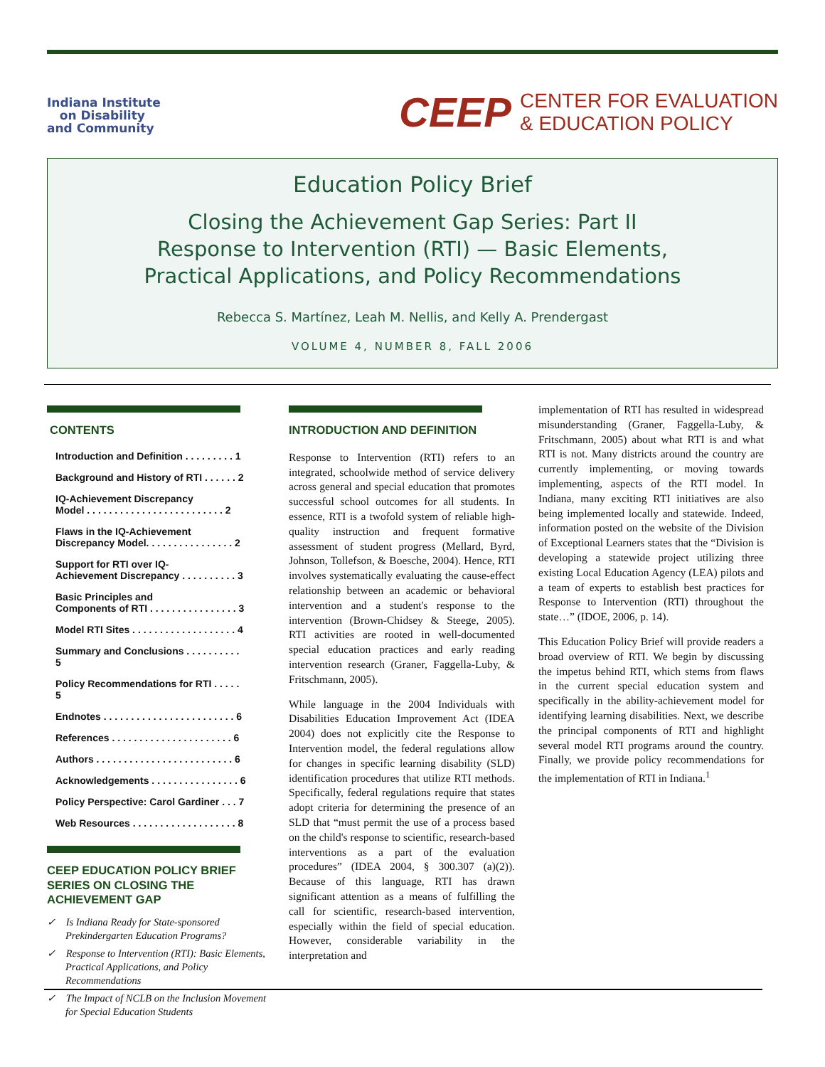Indiana Institute
on Disability
and Community
CEEP CENTER FOR EVALUATION
& EDUCATION POLICY
Education Policy Brief
Closing the Achievement Gap Series: Part II
Response to Intervention (RTI) — Basic Elements,
Practical Applications, and Policy Recommendations
Rebecca S. Martínez, Leah M. Nellis, and Kelly A. Prendergast
VOLUME 4, NUMBER 8, FALL 2006
CONTENTS
Introduction and Definition . . . . . . . . . 1
Background and History of RTI . . . . . . 2
IQ-Achievement Discrepancy
Model . . . . . . . . . . . . . . . . . . . . . . . . . 2
Flaws in the IQ-Achievement
Discrepancy Model. . . . . . . . . . . . . . . . 2
Support for RTI over IQ-
Achievement Discrepancy . . . . . . . . . . 3
Basic Principles and
Components of RTI . . . . . . . . . . . . . . . . 3
Model RTI Sites . . . . . . . . . . . . . . . . . . . 4
Summary and Conclusions . . . . . . . . . . 5
Policy Recommendations for RTI . . . . . 5
Endnotes . . . . . . . . . . . . . . . . . . . . . . . . 6
References . . . . . . . . . . . . . . . . . . . . . . 6
Authors . . . . . . . . . . . . . . . . . . . . . . . . . 6
Acknowledgements . . . . . . . . . . . . . . . . 6
Policy Perspective: Carol Gardiner . . . 7
Web Resources . . . . . . . . . . . . . . . . . . . 8
CEEP EDUCATION POLICY BRIEF SERIES ON CLOSING THE ACHIEVEMENT GAP
✓ Is Indiana Ready for State-sponsored Prekindergarten Education Programs?
✓ Response to Intervention (RTI): Basic Elements, Practical Applications, and Policy Recommendations
✓ The Impact of NCLB on the Inclusion Movement for Special Education Students
INTRODUCTION AND DEFINITION
Response to Intervention (RTI) refers to an integrated, schoolwide method of service delivery across general and special education that promotes successful school outcomes for all students. In essence, RTI is a twofold system of reliable high-quality instruction and frequent formative assessment of student progress (Mellard, Byrd, Johnson, Tollefson, & Boesche, 2004). Hence, RTI involves systematically evaluating the cause-effect relationship between an academic or behavioral intervention and a student's response to the intervention (Brown-Chidsey & Steege, 2005). RTI activities are rooted in well-documented special education practices and early reading intervention research (Graner, Faggella-Luby, & Fritschmann, 2005).
While language in the 2004 Individuals with Disabilities Education Improvement Act (IDEA 2004) does not explicitly cite the Response to Intervention model, the federal regulations allow for changes in specific learning disability (SLD) identification procedures that utilize RTI methods. Specifically, federal regulations require that states adopt criteria for determining the presence of an SLD that “must permit the use of a process based on the child's response to scientific, research-based interventions as a part of the evaluation procedures” (IDEA 2004, § 300.307 (a)(2)). Because of this language, RTI has drawn significant attention as a means of fulfilling the call for scientific, research-based intervention, especially within the field of special education. However, considerable variability in the interpretation and
implementation of RTI has resulted in widespread misunderstanding (Graner, Faggella-Luby, & Fritschmann, 2005) about what RTI is and what RTI is not. Many districts around the country are currently implementing, or moving towards implementing, aspects of the RTI model. In Indiana, many exciting RTI initiatives are also being implemented locally and statewide. Indeed, information posted on the website of the Division of Exceptional Learners states that the “Division is developing a statewide project utilizing three existing Local Education Agency (LEA) pilots and a team of experts to establish best practices for Response to Intervention (RTI) throughout the state…” (IDOE, 2006, p. 14).
This Education Policy Brief will provide readers a broad overview of RTI. We begin by discussing the impetus behind RTI, which stems from flaws in the current special education system and specifically in the ability-achievement model for identifying learning disabilities. Next, we describe the principal components of RTI and highlight several model RTI programs around the country. Finally, we provide policy recommendations for the implementation of RTI in Indiana.<sup>1</sup>